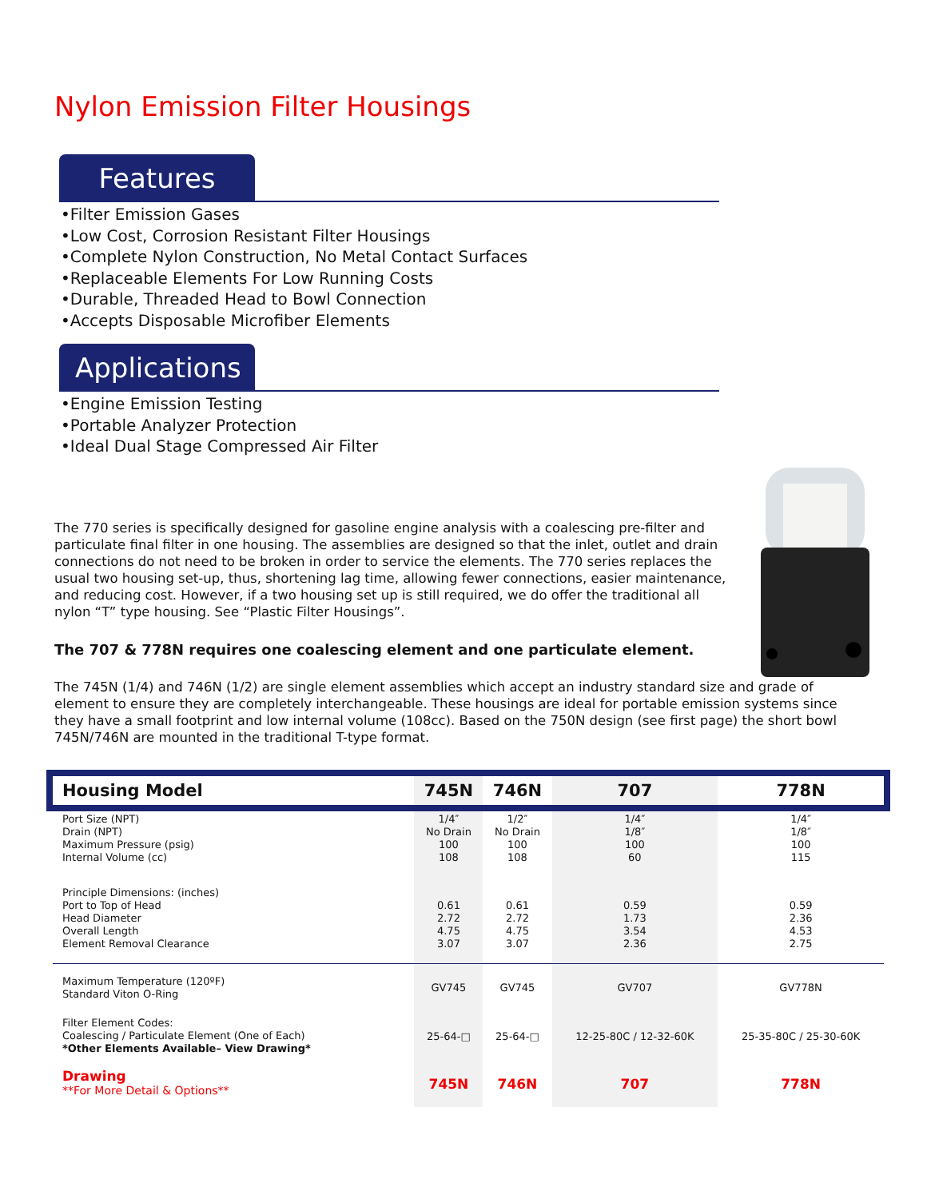Nylon Emission Filter Housings
Features
•Filter Emission Gases
•Low Cost, Corrosion Resistant Filter Housings
•Complete Nylon Construction, No Metal Contact Surfaces
•Replaceable Elements For Low Running Costs
•Durable, Threaded Head to Bowl Connection
•Accepts Disposable Microfiber Elements
Applications
•Engine Emission Testing
•Portable Analyzer Protection
•Ideal Dual Stage Compressed Air Filter
The 770 series is specifically designed for gasoline engine analysis with a coalescing pre-filter and particulate final filter in one housing. The assemblies are designed so that the inlet, outlet and drain connections do not need to be broken in order to service the elements. The 770 series replaces the usual two housing set-up, thus, shortening lag time, allowing fewer connections, easier maintenance, and reducing cost. However, if a two housing set up is still required, we do offer the traditional all nylon “T” type housing. See “Plastic Filter Housings”.
The 707 & 778N requires one coalescing element and one particulate element.
The 745N (1/4) and 746N (1/2) are single element assemblies which accept an industry standard size and grade of element to ensure they are completely interchangeable. These housings are ideal for portable emission systems since they have a small footprint and low internal volume (108cc). Based on the 750N design (see first page) the short bowl 745N/746N are mounted in the traditional T-type format.
| Housing Model | 745N | 746N | 707 | 778N |
| --- | --- | --- | --- | --- |
| Port Size (NPT) Drain (NPT) Maximum Pressure (psig) Internal Volume (cc) | 1/4″ No Drain 100 108 | 1/2″ No Drain 100 108 | 1/4″ 1/8″ 100 60 | 1/4″ 1/8″ 100 115 |
| Principle Dimensions: (inches) Port to Top of Head Head Diameter Overall Length Element Removal Clearance | 0.61 2.72 4.75 3.07 | 0.61 2.72 4.75 3.07 | 0.59 1.73 3.54 2.36 | 0.59 2.36 4.53 2.75 |
| Maximum Temperature (120ºF) Standard Viton O-Ring | GV745 | GV745 | GV707 | GV778N |
| Filter Element Codes: Coalescing / Particulate Element (One of Each) *Other Elements Available– View Drawing* | 25-64-□ | 25-64-□ | 12-25-80C / 12-32-60K | 25-35-80C / 25-30-60K |
| Drawing **For More Detail & Options** | 745N | 746N | 707 | 778N |